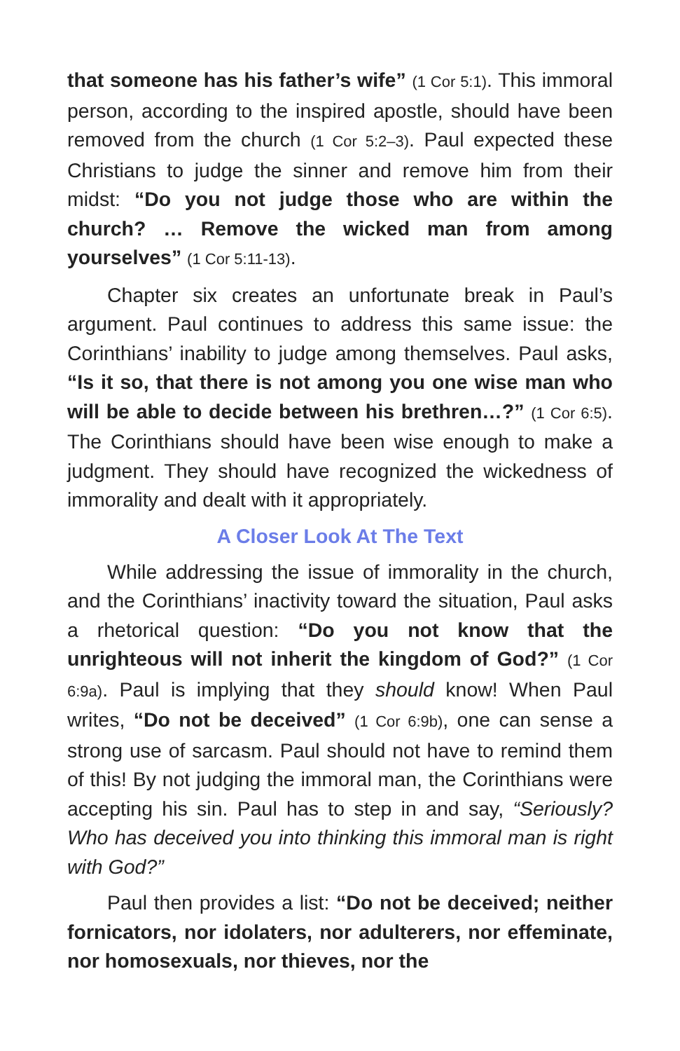that someone has his father’s wife” (1 Cor 5:1). This immoral person, according to the inspired apostle, should have been removed from the church (1 Cor 5:2–3). Paul expected these Christians to judge the sinner and remove him from their midst: “Do you not judge those who are within the church? … Remove the wicked man from among yourselves” (1 Cor 5:11-13).
Chapter six creates an unfortunate break in Paul’s argument. Paul continues to address this same issue: the Corinthians’ inability to judge among themselves. Paul asks, “Is it so, that there is not among you one wise man who will be able to decide between his brethren…?” (1 Cor 6:5). The Corinthians should have been wise enough to make a judgment. They should have recognized the wickedness of immorality and dealt with it appropriately.
A Closer Look At The Text
While addressing the issue of immorality in the church, and the Corinthians’ inactivity toward the situation, Paul asks a rhetorical question: “Do you not know that the unrighteous will not inherit the kingdom of God?” (1 Cor 6:9a). Paul is implying that they should know! When Paul writes, “Do not be deceived” (1 Cor 6:9b), one can sense a strong use of sarcasm. Paul should not have to remind them of this! By not judging the immoral man, the Corinthians were accepting his sin. Paul has to step in and say, “Seriously? Who has deceived you into thinking this immoral man is right with God?”
Paul then provides a list: “Do not be deceived; neither fornicators, nor idolaters, nor adulterers, nor effeminate, nor homosexuals, nor thieves, nor the